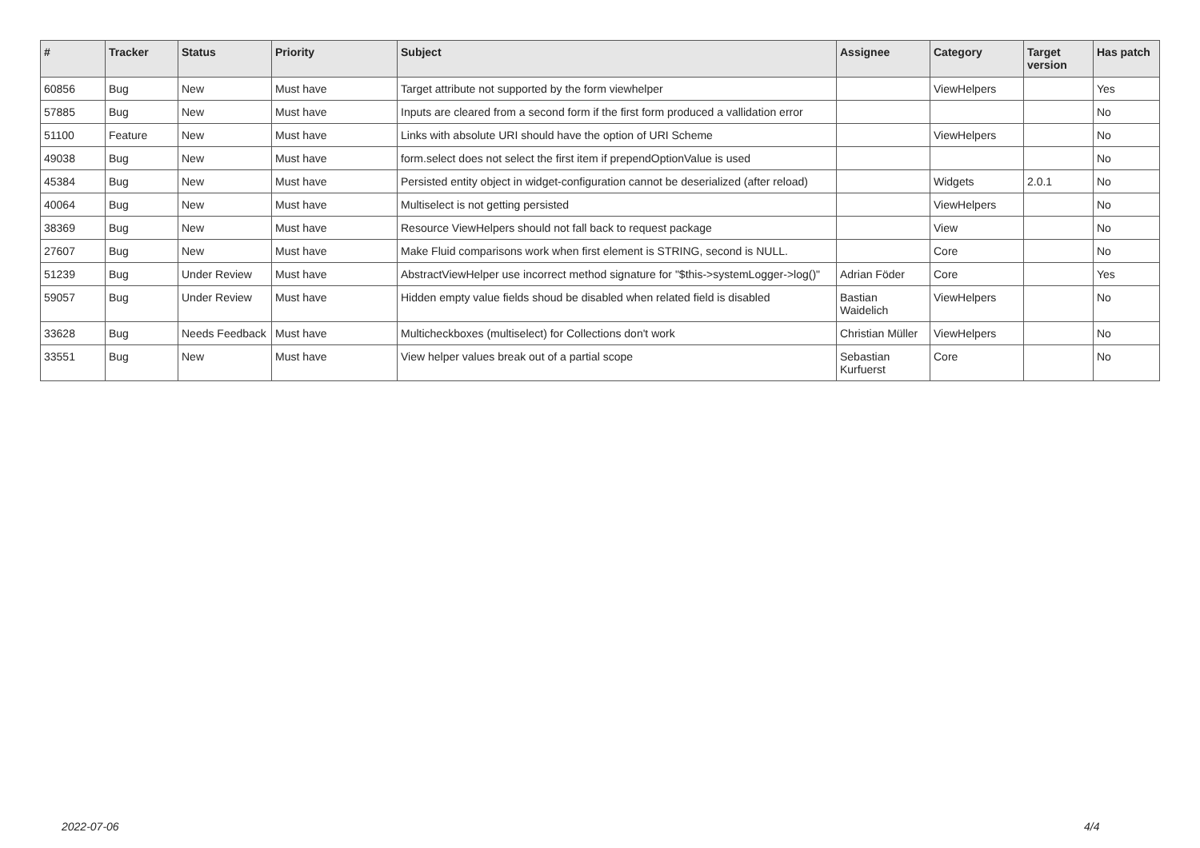| # | Tracker | Status | Priority | Subject | Assignee | Category | Target version | Has patch |
| --- | --- | --- | --- | --- | --- | --- | --- | --- |
| 60856 | Bug | New | Must have | Target attribute not supported by the form viewhelper | | ViewHelpers | | Yes |
| 57885 | Bug | New | Must have | Inputs are cleared from a second form if the first form produced a vallidation error | | | | No |
| 51100 | Feature | New | Must have | Links with absolute URI should have the option of URI Scheme | | ViewHelpers | | No |
| 49038 | Bug | New | Must have | form.select does not select the first item if prependOptionValue is used | | | | No |
| 45384 | Bug | New | Must have | Persisted entity object in widget-configuration cannot be deserialized (after reload) | | Widgets | 2.0.1 | No |
| 40064 | Bug | New | Must have | Multiselect is not getting persisted | | ViewHelpers | | No |
| 38369 | Bug | New | Must have | Resource ViewHelpers should not fall back to request package | | View | | No |
| 27607 | Bug | New | Must have | Make Fluid comparisons work when first element is STRING, second is NULL. | | Core | | No |
| 51239 | Bug | Under Review | Must have | AbstractViewHelper use incorrect method signature for "$this->systemLogger->log()" | Adrian Föder | Core | | Yes |
| 59057 | Bug | Under Review | Must have | Hidden empty value fields shoud be disabled when related field is disabled | Bastian Waidelich | ViewHelpers | | No |
| 33628 | Bug | Needs Feedback | Must have | Multicheckboxes (multiselect) for Collections don't work | Christian Müller | ViewHelpers | | No |
| 33551 | Bug | New | Must have | View helper values break out of a partial scope | Sebastian Kurfuerst | Core | | No |
2022-07-06 4/4